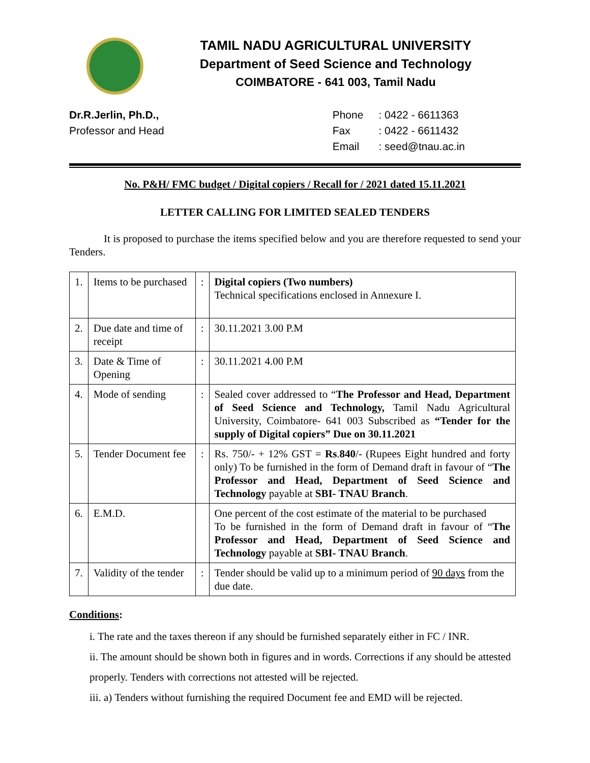TAMIL NADU AGRICULTURAL UNIVERSITY
Department of Seed Science and Technology
COIMBATORE - 641 003, Tamil Nadu
Dr.R.Jerlin, Ph.D.,
Professor and Head
| Phone | : 0422 - 6611363 |
| Fax | : 0422 - 6611432 |
| Email | : seed@tnau.ac.in |
No. P&H/ FMC budget / Digital copiers / Recall for / 2021 dated 15.11.2021
LETTER CALLING FOR LIMITED SEALED TENDERS
It is proposed to purchase the items specified below and you are therefore requested to send your Tenders.
| 1. | Items to be purchased | : | Digital copiers (Two numbers) Technical specifications enclosed in Annexure I. |
| 2. | Due date and time of receipt | : | 30.11.2021 3.00 P.M |
| 3. | Date & Time of Opening | : | 30.11.2021 4.00 P.M |
| 4. | Mode of sending | : | Sealed cover addressed to “ The Professor and Head, Department of Seed Science and Technology, Tamil Nadu Agricultural University, Coimbatore- 641 003 Subscribed as “Tender for the supply of Digital copiers” Due on 30.11.2021 |
| 5. | Tender Document fee | : | Rs. 750/- + 12% GST = Rs . 840 /- (Rupees Eight hundred and forty only) To be furnished in the form of Demand draft in favour of “ The Professor and Head, Department of Seed Science and Technology payable at SBI- TNAU Branch . |
| 6. | E.M.D. | | One percent of the cost estimate of the material to be purchased To be furnished in the form of Demand draft in favour of “ The Professor and Head, Department of Seed Science and Technology payable at SBI- TNAU Branch . |
| 7. | Validity of the tender | : | Tender should be valid up to a minimum period of 90 days from the due date. |
Conditions:
i. The rate and the taxes thereon if any should be furnished separately either in FC / INR.
ii. The amount should be shown both in figures and in words. Corrections if any should be attested properly. Tenders with corrections not attested will be rejected.
iii. a) Tenders without furnishing the required Document fee and EMD will be rejected.